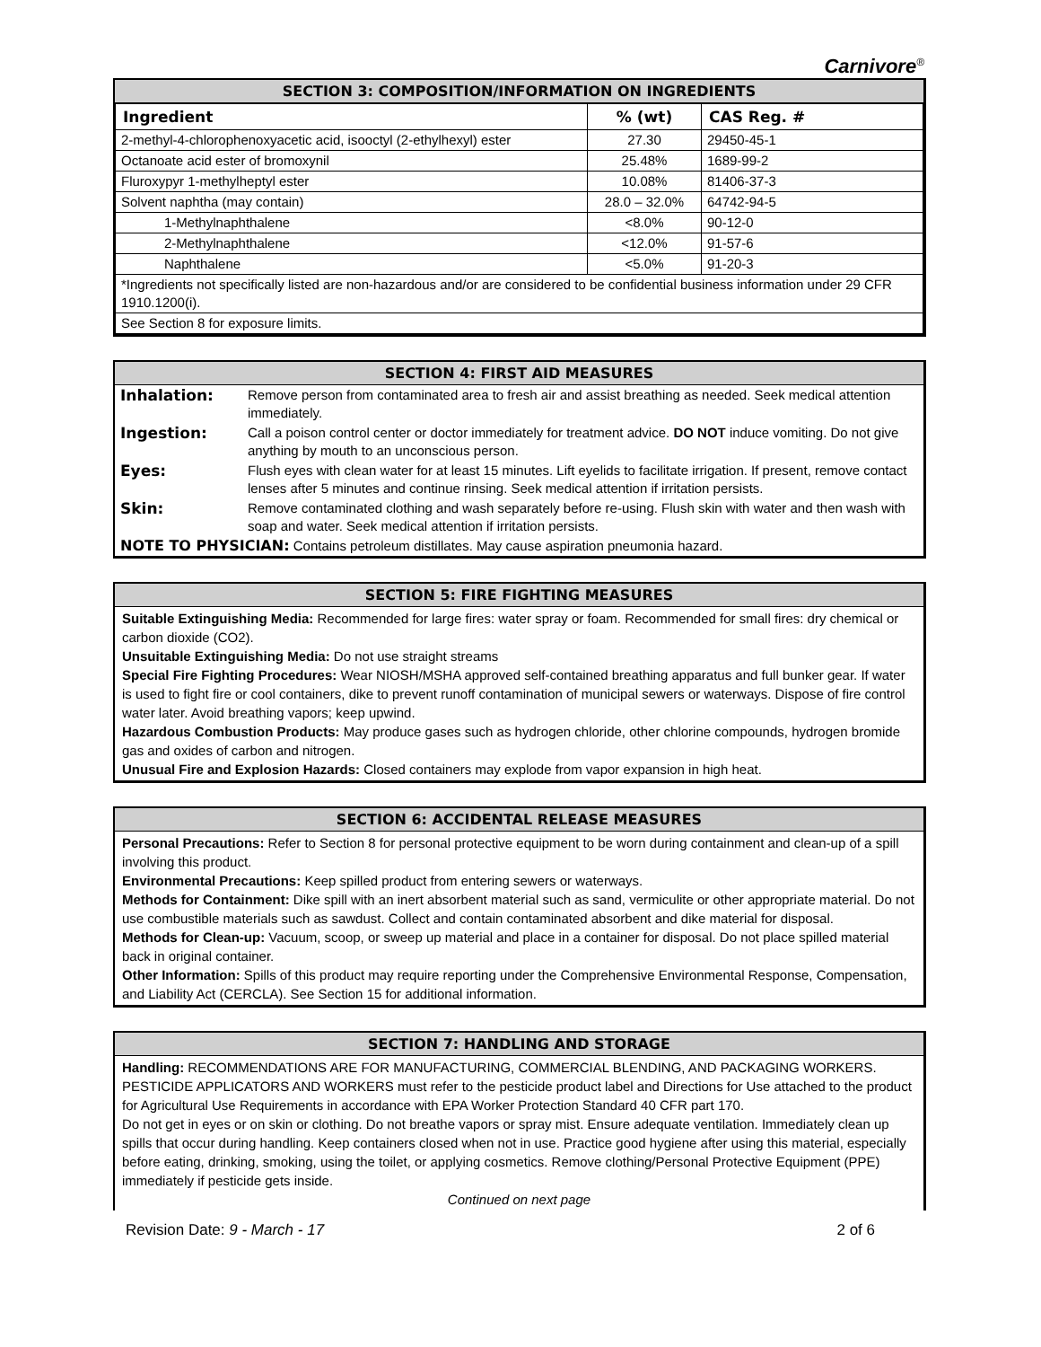Carnivore<sup>®</sup>
SECTION 3: COMPOSITION/INFORMATION ON INGREDIENTS
| Ingredient | % (wt) | CAS Reg. # |
| --- | --- | --- |
| 2-methyl-4-chlorophenoxyacetic acid, isooctyl (2-ethylhexyl) ester | 27.30 | 29450-45-1 |
| Octanoate acid ester of bromoxynil | 25.48% | 1689-99-2 |
| Fluroxypyr 1-methylheptyl ester | 10.08% | 81406-37-3 |
| Solvent naphtha (may contain) | 28.0 – 32.0% | 64742-94-5 |
| 1-Methylnaphthalene | <8.0% | 90-12-0 |
| 2-Methylnaphthalene | <12.0% | 91-57-6 |
| Naphthalene | <5.0% | 91-20-3 |
| *Ingredients not specifically listed are non-hazardous and/or are considered to be confidential business information under 29 CFR 1910.1200(i). | | |
| See Section 8 for exposure limits. | | |
SECTION 4: FIRST AID MEASURES
| Inhalation: | Remove person from contaminated area to fresh air and assist breathing as needed. Seek medical attention immediately. |
| Ingestion: | Call a poison control center or doctor immediately for treatment advice. DO NOT induce vomiting. Do not give anything by mouth to an unconscious person. |
| Eyes: | Flush eyes with clean water for at least 15 minutes. Lift eyelids to facilitate irrigation. If present, remove contact lenses after 5 minutes and continue rinsing. Seek medical attention if irritation persists. |
| Skin: | Remove contaminated clothing and wash separately before re-using. Flush skin with water and then wash with soap and water. Seek medical attention if irritation persists. |
| NOTE TO PHYSICIAN: Contains petroleum distillates. May cause aspiration pneumonia hazard. | |
SECTION 5: FIRE FIGHTING MEASURES
Suitable Extinguishing Media: Recommended for large fires: water spray or foam. Recommended for small fires: dry chemical or carbon dioxide (CO2).
Unsuitable Extinguishing Media: Do not use straight streams
Special Fire Fighting Procedures: Wear NIOSH/MSHA approved self-contained breathing apparatus and full bunker gear. If water is used to fight fire or cool containers, dike to prevent runoff contamination of municipal sewers or waterways. Dispose of fire control water later. Avoid breathing vapors; keep upwind.
Hazardous Combustion Products: May produce gases such as hydrogen chloride, other chlorine compounds, hydrogen bromide gas and oxides of carbon and nitrogen.
Unusual Fire and Explosion Hazards: Closed containers may explode from vapor expansion in high heat.
SECTION 6: ACCIDENTAL RELEASE MEASURES
Personal Precautions: Refer to Section 8 for personal protective equipment to be worn during containment and clean-up of a spill involving this product.
Environmental Precautions: Keep spilled product from entering sewers or waterways.
Methods for Containment: Dike spill with an inert absorbent material such as sand, vermiculite or other appropriate material. Do not use combustible materials such as sawdust. Collect and contain contaminated absorbent and dike material for disposal.
Methods for Clean-up: Vacuum, scoop, or sweep up material and place in a container for disposal. Do not place spilled material back in original container.
Other Information: Spills of this product may require reporting under the Comprehensive Environmental Response, Compensation, and Liability Act (CERCLA). See Section 15 for additional information.
SECTION 7: HANDLING AND STORAGE
Handling: RECOMMENDATIONS ARE FOR MANUFACTURING, COMMERCIAL BLENDING, AND PACKAGING WORKERS. PESTICIDE APPLICATORS AND WORKERS must refer to the pesticide product label and Directions for Use attached to the product for Agricultural Use Requirements in accordance with EPA Worker Protection Standard 40 CFR part 170.
Do not get in eyes or on skin or clothing. Do not breathe vapors or spray mist. Ensure adequate ventilation. Immediately clean up spills that occur during handling. Keep containers closed when not in use. Practice good hygiene after using this material, especially before eating, drinking, smoking, using the toilet, or applying cosmetics. Remove clothing/Personal Protective Equipment (PPE) immediately if pesticide gets inside.
Continued on next page
Revision Date: 9 - March - 17 2 of 6